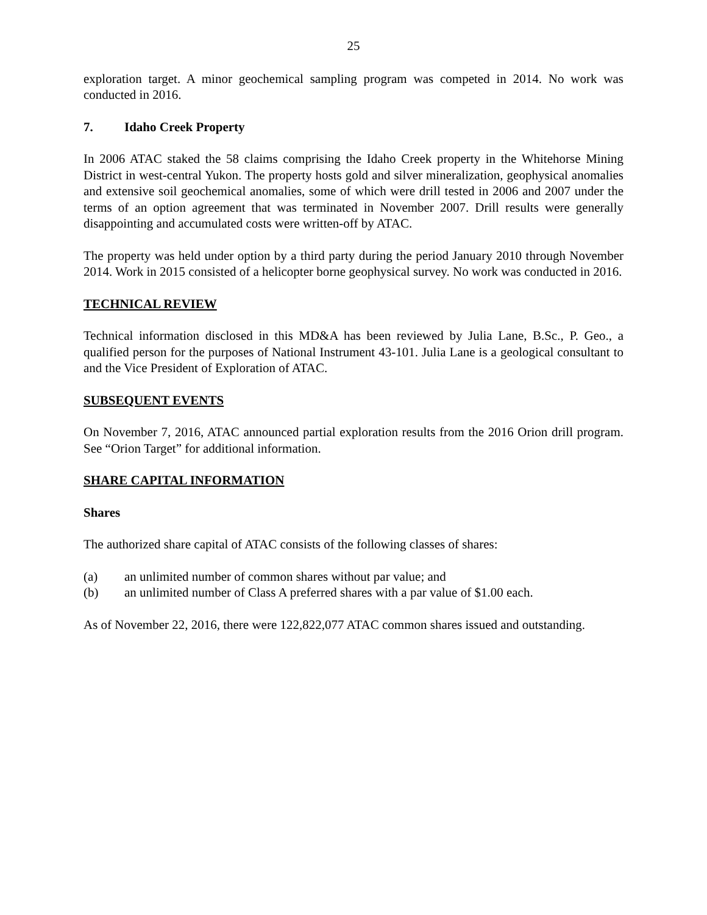25
exploration target. A minor geochemical sampling program was competed in 2014. No work was conducted in 2016.
7. Idaho Creek Property
In 2006 ATAC staked the 58 claims comprising the Idaho Creek property in the Whitehorse Mining District in west-central Yukon. The property hosts gold and silver mineralization, geophysical anomalies and extensive soil geochemical anomalies, some of which were drill tested in 2006 and 2007 under the terms of an option agreement that was terminated in November 2007. Drill results were generally disappointing and accumulated costs were written-off by ATAC.
The property was held under option by a third party during the period January 2010 through November 2014. Work in 2015 consisted of a helicopter borne geophysical survey. No work was conducted in 2016.
TECHNICAL REVIEW
Technical information disclosed in this MD&A has been reviewed by Julia Lane, B.Sc., P. Geo., a qualified person for the purposes of National Instrument 43-101. Julia Lane is a geological consultant to and the Vice President of Exploration of ATAC.
SUBSEQUENT EVENTS
On November 7, 2016, ATAC announced partial exploration results from the 2016 Orion drill program. See “Orion Target” for additional information.
SHARE CAPITAL INFORMATION
Shares
The authorized share capital of ATAC consists of the following classes of shares:
(a) an unlimited number of common shares without par value; and
(b) an unlimited number of Class A preferred shares with a par value of $1.00 each.
As of November 22, 2016, there were 122,822,077 ATAC common shares issued and outstanding.